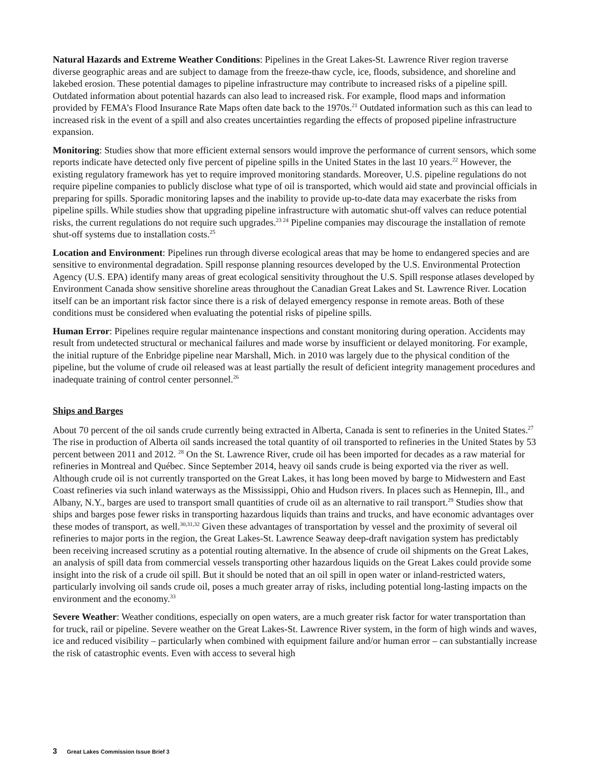Natural Hazards and Extreme Weather Conditions: Pipelines in the Great Lakes-St. Lawrence River region traverse diverse geographic areas and are subject to damage from the freeze-thaw cycle, ice, floods, subsidence, and shoreline and lakebed erosion. These potential damages to pipeline infrastructure may contribute to increased risks of a pipeline spill. Outdated information about potential hazards can also lead to increased risk. For example, flood maps and information provided by FEMA’s Flood Insurance Rate Maps often date back to the 1970s.<sup>21</sup> Outdated information such as this can lead to increased risk in the event of a spill and also creates uncertainties regarding the effects of proposed pipeline infrastructure expansion.
Monitoring: Studies show that more efficient external sensors would improve the performance of current sensors, which some reports indicate have detected only five percent of pipeline spills in the United States in the last 10 years.<sup>22</sup> However, the existing regulatory framework has yet to require improved monitoring standards. Moreover, U.S. pipeline regulations do not require pipeline companies to publicly disclose what type of oil is transported, which would aid state and provincial officials in preparing for spills. Sporadic monitoring lapses and the inability to provide up-to-date data may exacerbate the risks from pipeline spills. While studies show that upgrading pipeline infrastructure with automatic shut-off valves can reduce potential risks, the current regulations do not require such upgrades.<sup>23 24</sup> Pipeline companies may discourage the installation of remote shut-off systems due to installation costs.<sup>25</sup>
Location and Environment: Pipelines run through diverse ecological areas that may be home to endangered species and are sensitive to environmental degradation. Spill response planning resources developed by the U.S. Environmental Protection Agency (U.S. EPA) identify many areas of great ecological sensitivity throughout the U.S. Spill response atlases developed by Environment Canada show sensitive shoreline areas throughout the Canadian Great Lakes and St. Lawrence River. Location itself can be an important risk factor since there is a risk of delayed emergency response in remote areas. Both of these conditions must be considered when evaluating the potential risks of pipeline spills.
Human Error: Pipelines require regular maintenance inspections and constant monitoring during operation. Accidents may result from undetected structural or mechanical failures and made worse by insufficient or delayed monitoring. For example, the initial rupture of the Enbridge pipeline near Marshall, Mich. in 2010 was largely due to the physical condition of the pipeline, but the volume of crude oil released was at least partially the result of deficient integrity management procedures and inadequate training of control center personnel.<sup>26</sup>
Ships and Barges
About 70 percent of the oil sands crude currently being extracted in Alberta, Canada is sent to refineries in the United States.<sup>27</sup> The rise in production of Alberta oil sands increased the total quantity of oil transported to refineries in the United States by 53 percent between 2011 and 2012. <sup>28</sup> On the St. Lawrence River, crude oil has been imported for decades as a raw material for refineries in Montreal and Québec. Since September 2014, heavy oil sands crude is being exported via the river as well. Although crude oil is not currently transported on the Great Lakes, it has long been moved by barge to Midwestern and East Coast refineries via such inland waterways as the Mississippi, Ohio and Hudson rivers. In places such as Hennepin, Ill., and Albany, N.Y., barges are used to transport small quantities of crude oil as an alternative to rail transport.<sup>29</sup> Studies show that ships and barges pose fewer risks in transporting hazardous liquids than trains and trucks, and have economic advantages over these modes of transport, as well.<sup>30,31,32</sup> Given these advantages of transportation by vessel and the proximity of several oil refineries to major ports in the region, the Great Lakes-St. Lawrence Seaway deep-draft navigation system has predictably been receiving increased scrutiny as a potential routing alternative. In the absence of crude oil shipments on the Great Lakes, an analysis of spill data from commercial vessels transporting other hazardous liquids on the Great Lakes could provide some insight into the risk of a crude oil spill. But it should be noted that an oil spill in open water or inland-restricted waters, particularly involving oil sands crude oil, poses a much greater array of risks, including potential long-lasting impacts on the environment and the economy.<sup>33</sup>
Severe Weather: Weather conditions, especially on open waters, are a much greater risk factor for water transportation than for truck, rail or pipeline. Severe weather on the Great Lakes-St. Lawrence River system, in the form of high winds and waves, ice and reduced visibility – particularly when combined with equipment failure and/or human error – can substantially increase the risk of catastrophic events. Even with access to several high
3 Great Lakes Commission Issue Brief 3